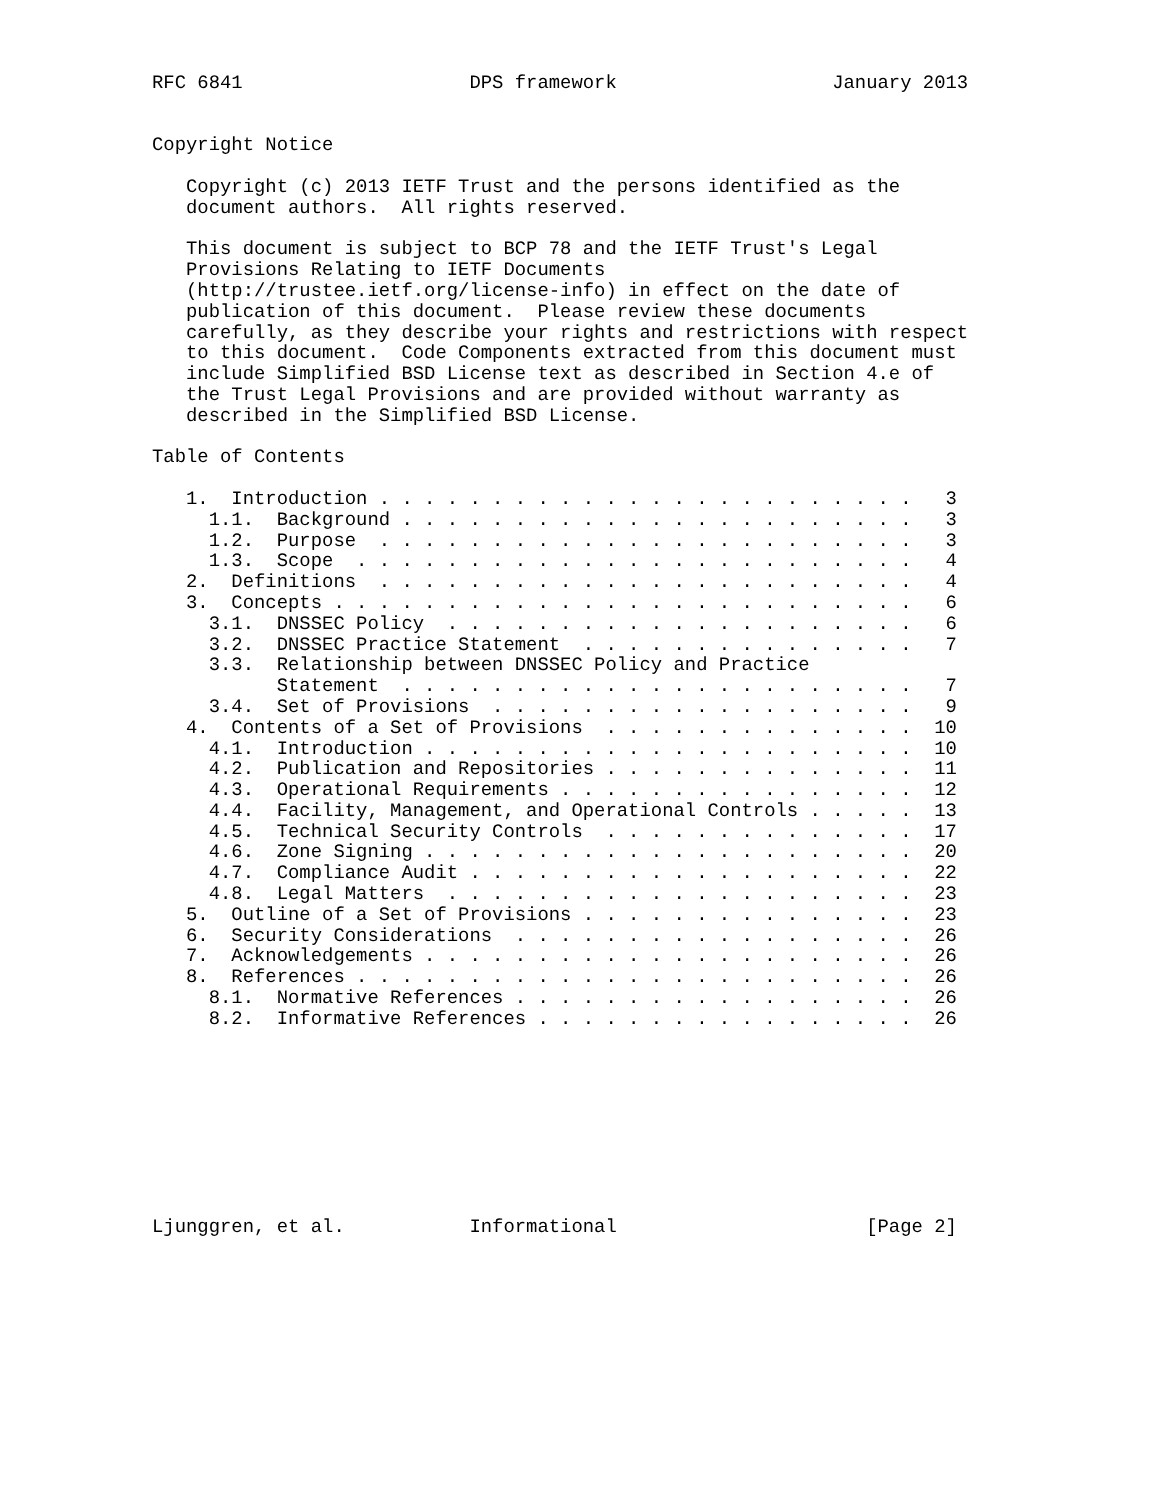RFC 6841                    DPS framework                   January 2013


Copyright Notice

   Copyright (c) 2013 IETF Trust and the persons identified as the
   document authors.  All rights reserved.

   This document is subject to BCP 78 and the IETF Trust's Legal
   Provisions Relating to IETF Documents
   (http://trustee.ietf.org/license-info) in effect on the date of
   publication of this document.  Please review these documents
   carefully, as they describe your rights and restrictions with respect
   to this document.  Code Components extracted from this document must
   include Simplified BSD License text as described in Section 4.e of
   the Trust Legal Provisions and are provided without warranty as
   described in the Simplified BSD License.

Table of Contents

   1.  Introduction . . . . . . . . . . . . . . . . . . . . . . . .   3
     1.1.  Background . . . . . . . . . . . . . . . . . . . . . . .   3
     1.2.  Purpose  . . . . . . . . . . . . . . . . . . . . . . . .   3
     1.3.  Scope  . . . . . . . . . . . . . . . . . . . . . . . . .   4
   2.  Definitions  . . . . . . . . . . . . . . . . . . . . . . . .   4
   3.  Concepts . . . . . . . . . . . . . . . . . . . . . . . . . .   6
     3.1.  DNSSEC Policy  . . . . . . . . . . . . . . . . . . . . .   6
     3.2.  DNSSEC Practice Statement  . . . . . . . . . . . . . . .   7
     3.3.  Relationship between DNSSEC Policy and Practice
           Statement  . . . . . . . . . . . . . . . . . . . . . . .   7
     3.4.  Set of Provisions  . . . . . . . . . . . . . . . . . . .   9
   4.  Contents of a Set of Provisions  . . . . . . . . . . . . . .  10
     4.1.  Introduction . . . . . . . . . . . . . . . . . . . . . .  10
     4.2.  Publication and Repositories . . . . . . . . . . . . . .  11
     4.3.  Operational Requirements . . . . . . . . . . . . . . . .  12
     4.4.  Facility, Management, and Operational Controls . . . . .  13
     4.5.  Technical Security Controls  . . . . . . . . . . . . . .  17
     4.6.  Zone Signing . . . . . . . . . . . . . . . . . . . . . .  20
     4.7.  Compliance Audit . . . . . . . . . . . . . . . . . . . .  22
     4.8.  Legal Matters  . . . . . . . . . . . . . . . . . . . . .  23
   5.  Outline of a Set of Provisions . . . . . . . . . . . . . . .  23
   6.  Security Considerations  . . . . . . . . . . . . . . . . . .  26
   7.  Acknowledgements . . . . . . . . . . . . . . . . . . . . . .  26
   8.  References . . . . . . . . . . . . . . . . . . . . . . . . .  26
     8.1.  Normative References . . . . . . . . . . . . . . . . . .  26
     8.2.  Informative References . . . . . . . . . . . . . . . . .  26









Ljunggren, et al.           Informational                      [Page 2]